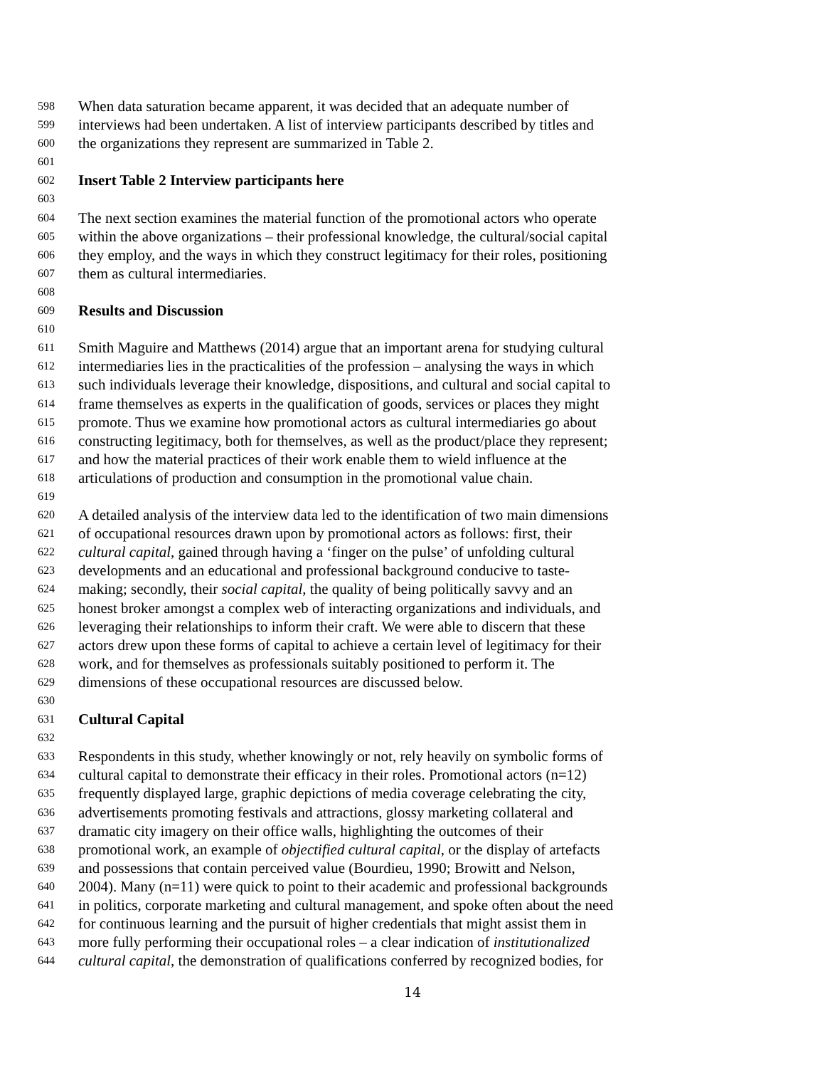598 When data saturation became apparent, it was decided that an adequate number of
599 interviews had been undertaken. A list of interview participants described by titles and
600 the organizations they represent are summarized in Table 2.
601
602 Insert Table 2 Interview participants here
603
604 The next section examines the material function of the promotional actors who operate
605 within the above organizations – their professional knowledge, the cultural/social capital
606 they employ, and the ways in which they construct legitimacy for their roles, positioning
607 them as cultural intermediaries.
608
609 Results and Discussion
610
611 Smith Maguire and Matthews (2014) argue that an important arena for studying cultural
612 intermediaries lies in the practicalities of the profession – analysing the ways in which
613 such individuals leverage their knowledge, dispositions, and cultural and social capital to
614 frame themselves as experts in the qualification of goods, services or places they might
615 promote. Thus we examine how promotional actors as cultural intermediaries go about
616 constructing legitimacy, both for themselves, as well as the product/place they represent;
617 and how the material practices of their work enable them to wield influence at the
618 articulations of production and consumption in the promotional value chain.
619
620 A detailed analysis of the interview data led to the identification of two main dimensions
621 of occupational resources drawn upon by promotional actors as follows: first, their
622 cultural capital, gained through having a ‘finger on the pulse’ of unfolding cultural
623 developments and an educational and professional background conducive to taste-
624 making; secondly, their social capital, the quality of being politically savvy and an
625 honest broker amongst a complex web of interacting organizations and individuals, and
626 leveraging their relationships to inform their craft. We were able to discern that these
627 actors drew upon these forms of capital to achieve a certain level of legitimacy for their
628 work, and for themselves as professionals suitably positioned to perform it. The
629 dimensions of these occupational resources are discussed below.
630
631 Cultural Capital
632
633 Respondents in this study, whether knowingly or not, rely heavily on symbolic forms of
634 cultural capital to demonstrate their efficacy in their roles. Promotional actors (n=12)
635 frequently displayed large, graphic depictions of media coverage celebrating the city,
636 advertisements promoting festivals and attractions, glossy marketing collateral and
637 dramatic city imagery on their office walls, highlighting the outcomes of their
638 promotional work, an example of objectified cultural capital, or the display of artefacts
639 and possessions that contain perceived value (Bourdieu, 1990; Browitt and Nelson,
640 2004). Many (n=11) were quick to point to their academic and professional backgrounds
641 in politics, corporate marketing and cultural management, and spoke often about the need
642 for continuous learning and the pursuit of higher credentials that might assist them in
643 more fully performing their occupational roles – a clear indication of institutionalized
644 cultural capital, the demonstration of qualifications conferred by recognized bodies, for
14